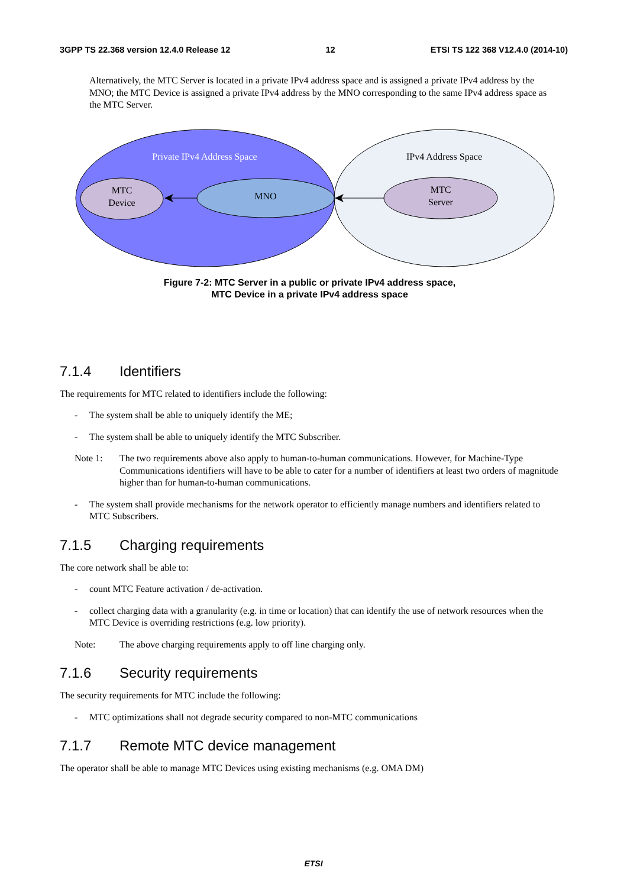3GPP TS 22.368 version 12.4.0 Release 12 12 ETSI TS 122 368 V12.4.0 (2014-10)
Alternatively, the MTC Server is located in a private IPv4 address space and is assigned a private IPv4 address by the MNO; the MTC Device is assigned a private IPv4 address by the MNO corresponding to the same IPv4 address space as the MTC Server.
Private IPv4 Address Space
IPv4 Address Space
MTC
Device
MNO
MTC
Server
Figure 7-2: MTC Server in a public or private IPv4 address space,
MTC Device in a private IPv4 address space
7.1.4 Identifiers
The requirements for MTC related to identifiers include the following:
- The system shall be able to uniquely identify the ME;
- The system shall be able to uniquely identify the MTC Subscriber.
Note 1: The two requirements above also apply to human-to-human communications. However, for Machine-Type Communications identifiers will have to be able to cater for a number of identifiers at least two orders of magnitude higher than for human-to-human communications.
- The system shall provide mechanisms for the network operator to efficiently manage numbers and identifiers related to MTC Subscribers.
7.1.5 Charging requirements
The core network shall be able to:
- count MTC Feature activation / de-activation.
- collect charging data with a granularity (e.g. in time or location) that can identify the use of network resources when the MTC Device is overriding restrictions (e.g. low priority).
Note: The above charging requirements apply to off line charging only.
7.1.6 Security requirements
The security requirements for MTC include the following:
- MTC optimizations shall not degrade security compared to non-MTC communications
7.1.7 Remote MTC device management
The operator shall be able to manage MTC Devices using existing mechanisms (e.g. OMA DM)
ETSI